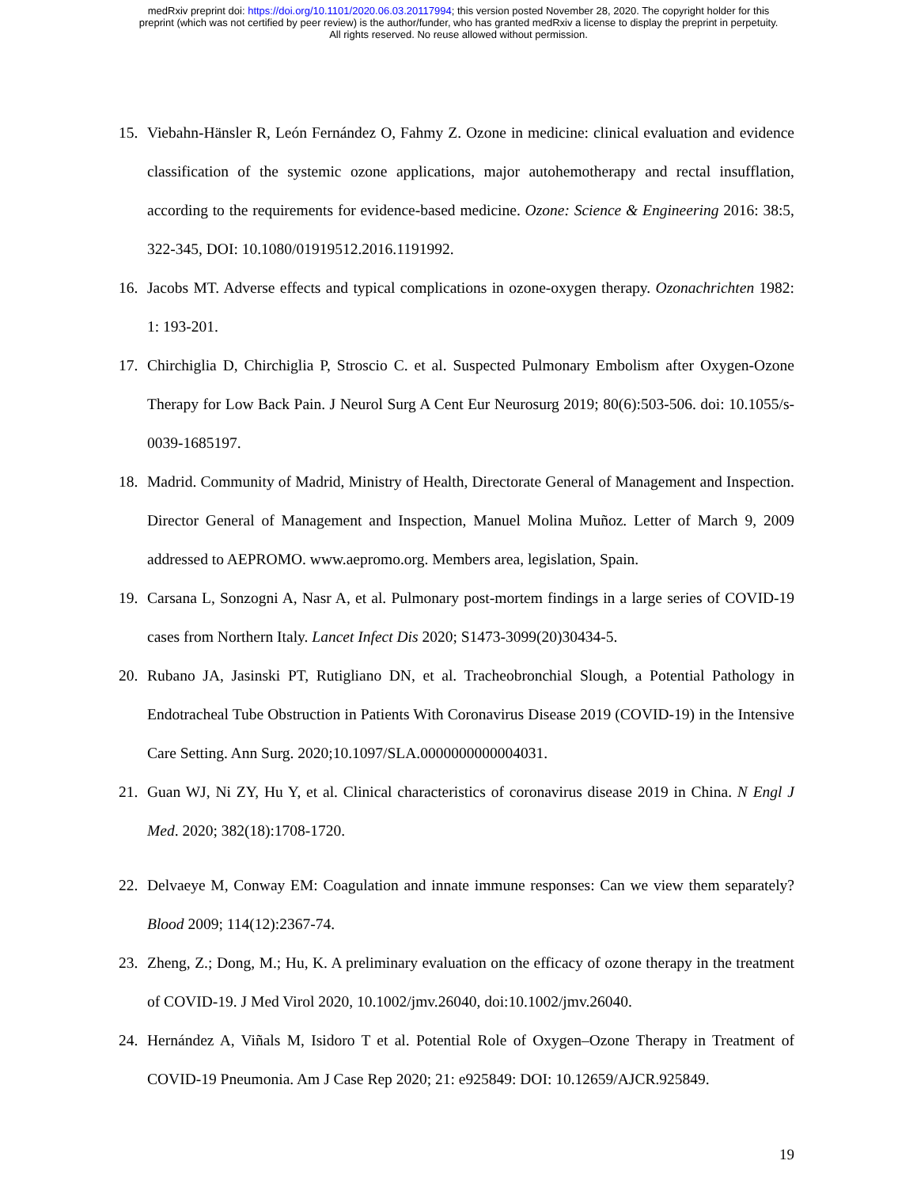medRxiv preprint doi: https://doi.org/10.1101/2020.06.03.20117994; this version posted November 28, 2020. The copyright holder for this
preprint (which was not certified by peer review) is the author/funder, who has granted medRxiv a license to display the preprint in perpetuity.
All rights reserved. No reuse allowed without permission.
15. Viebahn-Hänsler R, León Fernández O, Fahmy Z. Ozone in medicine: clinical evaluation and evidence classification of the systemic ozone applications, major autohemotherapy and rectal insufflation, according to the requirements for evidence-based medicine. Ozone: Science & Engineering 2016: 38:5, 322-345, DOI: 10.1080/01919512.2016.1191992.
16. Jacobs MT. Adverse effects and typical complications in ozone-oxygen therapy. Ozonachrichten 1982: 1: 193-201.
17. Chirchiglia D, Chirchiglia P, Stroscio C. et al. Suspected Pulmonary Embolism after Oxygen-Ozone Therapy for Low Back Pain. J Neurol Surg A Cent Eur Neurosurg 2019; 80(6):503-506. doi: 10.1055/s-0039-1685197.
18. Madrid. Community of Madrid, Ministry of Health, Directorate General of Management and Inspection. Director General of Management and Inspection, Manuel Molina Muñoz. Letter of March 9, 2009 addressed to AEPROMO. www.aepromo.org. Members area, legislation, Spain.
19. Carsana L, Sonzogni A, Nasr A, et al. Pulmonary post-mortem findings in a large series of COVID-19 cases from Northern Italy. Lancet Infect Dis 2020; S1473-3099(20)30434-5.
20. Rubano JA, Jasinski PT, Rutigliano DN, et al. Tracheobronchial Slough, a Potential Pathology in Endotracheal Tube Obstruction in Patients With Coronavirus Disease 2019 (COVID-19) in the Intensive Care Setting. Ann Surg. 2020;10.1097/SLA.0000000000004031.
21. Guan WJ, Ni ZY, Hu Y, et al. Clinical characteristics of coronavirus disease 2019 in China. N Engl J Med. 2020; 382(18):1708-1720.
22. Delvaeye M, Conway EM: Coagulation and innate immune responses: Can we view them separately? Blood 2009; 114(12):2367-74.
23. Zheng, Z.; Dong, M.; Hu, K. A preliminary evaluation on the efficacy of ozone therapy in the treatment of COVID-19. J Med Virol 2020, 10.1002/jmv.26040, doi:10.1002/jmv.26040.
24. Hernández A, Viñals M, Isidoro T et al. Potential Role of Oxygen–Ozone Therapy in Treatment of COVID-19 Pneumonia. Am J Case Rep 2020; 21: e925849: DOI: 10.12659/AJCR.925849.
19